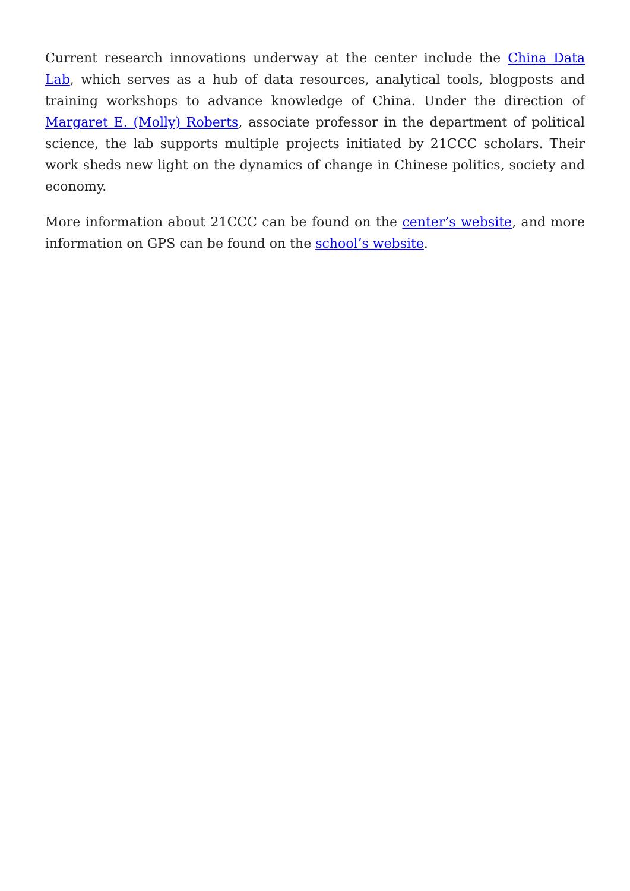Current research innovations underway at the center include the China Data Lab, which serves as a hub of data resources, analytical tools, blogposts and training workshops to advance knowledge of China. Under the direction of Margaret E. (Molly) Roberts, associate professor in the department of political science, the lab supports multiple projects initiated by 21CCC scholars. Their work sheds new light on the dynamics of change in Chinese politics, society and economy.
More information about 21CCC can be found on the center’s website, and more information on GPS can be found on the school’s website.